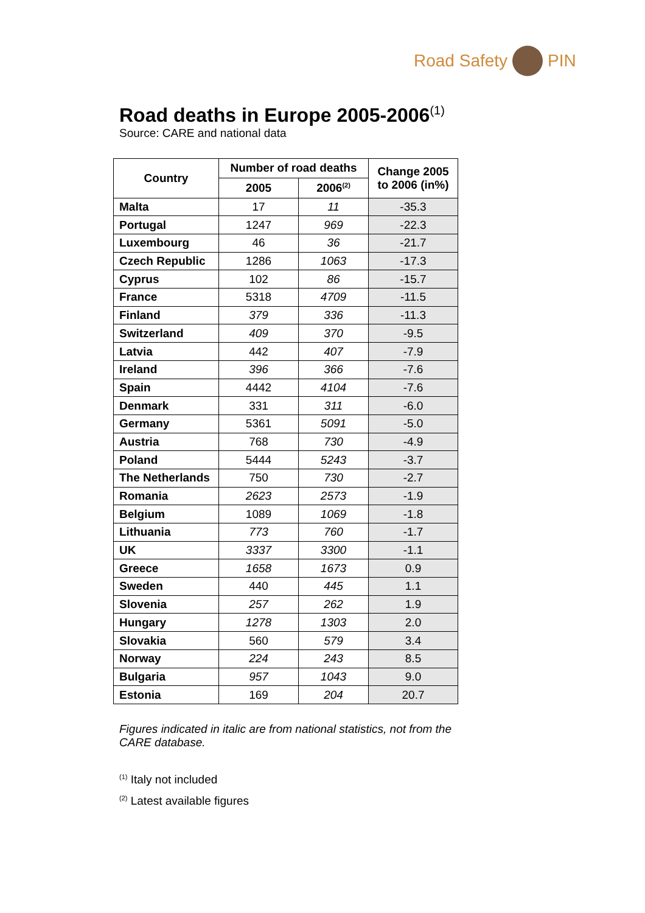Road Safety PIN
Road deaths in Europe 2005-2006<sup>(1)</sup>
Source: CARE and national data
| Country | Number of road deaths | | Change 2005 to 2006 (in%) |
| --- | --- | --- | --- |
| | 2005 | 2006<sup>(2)</sup> | |
| Malta | 17 | 11 | -35.3 |
| Portugal | 1247 | 969 | -22.3 |
| Luxembourg | 46 | 36 | -21.7 |
| Czech Republic | 1286 | 1063 | -17.3 |
| Cyprus | 102 | 86 | -15.7 |
| France | 5318 | 4709 | -11.5 |
| Finland | 379 | 336 | -11.3 |
| Switzerland | 409 | 370 | -9.5 |
| Latvia | 442 | 407 | -7.9 |
| Ireland | 396 | 366 | -7.6 |
| Spain | 4442 | 4104 | -7.6 |
| Denmark | 331 | 311 | -6.0 |
| Germany | 5361 | 5091 | -5.0 |
| Austria | 768 | 730 | -4.9 |
| Poland | 5444 | 5243 | -3.7 |
| The Netherlands | 750 | 730 | -2.7 |
| Romania | 2623 | 2573 | -1.9 |
| Belgium | 1089 | 1069 | -1.8 |
| Lithuania | 773 | 760 | -1.7 |
| UK | 3337 | 3300 | -1.1 |
| Greece | 1658 | 1673 | 0.9 |
| Sweden | 440 | 445 | 1.1 |
| Slovenia | 257 | 262 | 1.9 |
| Hungary | 1278 | 1303 | 2.0 |
| Slovakia | 560 | 579 | 3.4 |
| Norway | 224 | 243 | 8.5 |
| Bulgaria | 957 | 1043 | 9.0 |
| Estonia | 169 | 204 | 20.7 |
Figures indicated in italic are from national statistics, not from the CARE database.
<sup>(1)</sup> Italy not included
<sup>(2)</sup> Latest available figures